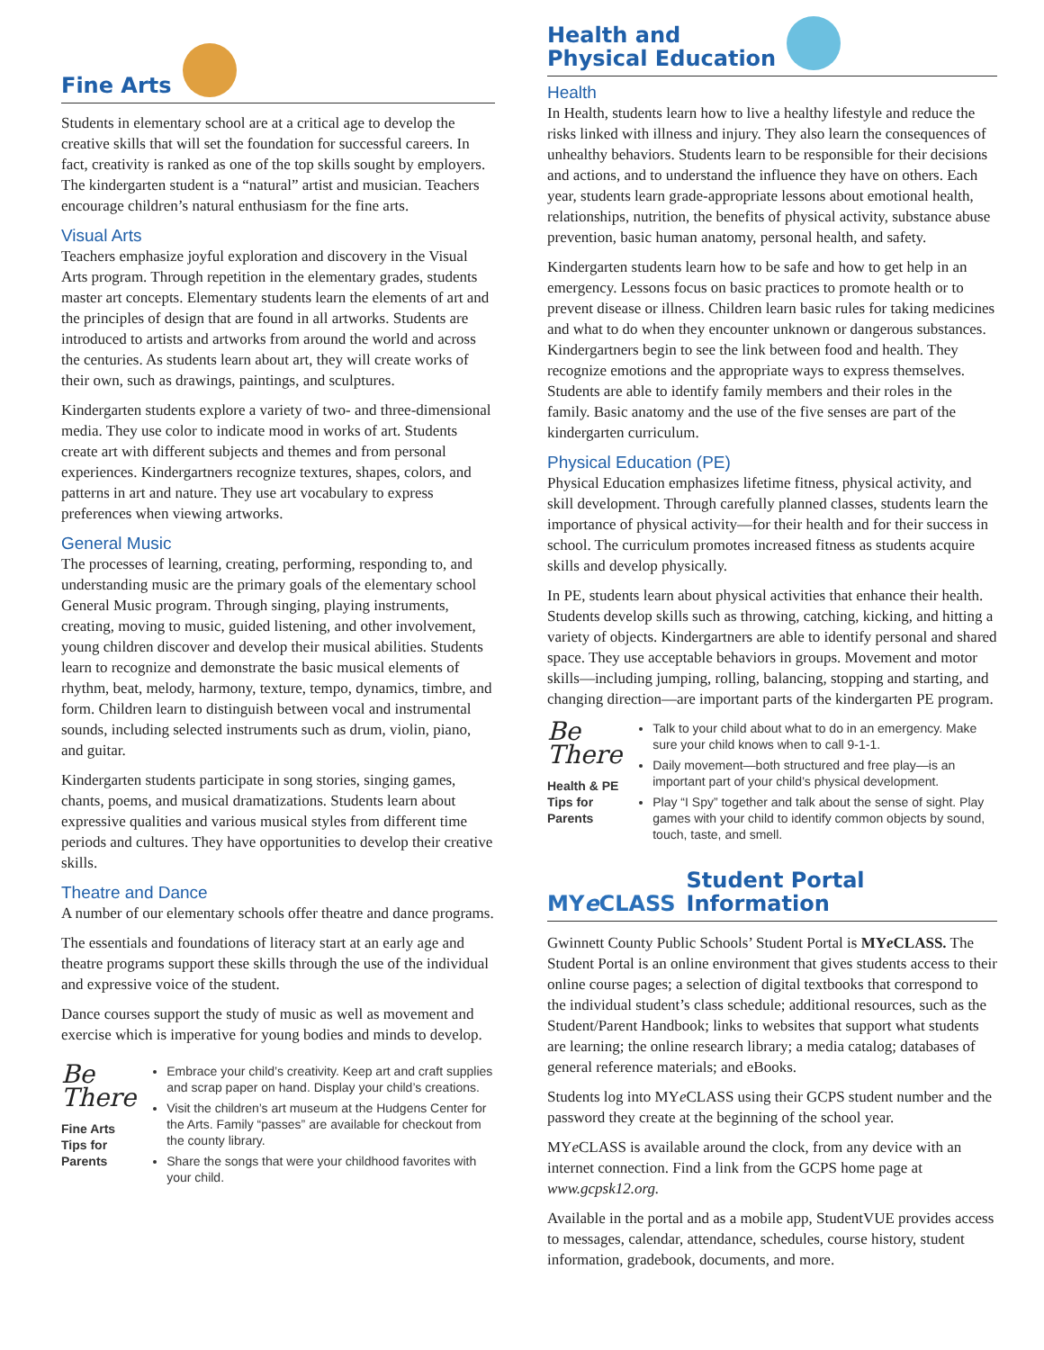Fine Arts
Students in elementary school are at a critical age to develop the creative skills that will set the foundation for successful careers. In fact, creativity is ranked as one of the top skills sought by employers. The kindergarten student is a “natural” artist and musician. Teachers encourage children’s natural enthusiasm for the fine arts.
Visual Arts
Teachers emphasize joyful exploration and discovery in the Visual Arts program. Through repetition in the elementary grades, students master art concepts. Elementary students learn the elements of art and the principles of design that are found in all artworks. Students are introduced to artists and artworks from around the world and across the centuries. As students learn about art, they will create works of their own, such as drawings, paintings, and sculptures.
Kindergarten students explore a variety of two- and three-dimensional media. They use color to indicate mood in works of art. Students create art with different subjects and themes and from personal experiences. Kindergartners recognize textures, shapes, colors, and patterns in art and nature. They use art vocabulary to express preferences when viewing artworks.
General Music
The processes of learning, creating, performing, responding to, and understanding music are the primary goals of the elementary school General Music program. Through singing, playing instruments, creating, moving to music, guided listening, and other involvement, young children discover and develop their musical abilities. Students learn to recognize and demonstrate the basic musical elements of rhythm, beat, melody, harmony, texture, tempo, dynamics, timbre, and form. Children learn to distinguish between vocal and instrumental sounds, including selected instruments such as drum, violin, piano, and guitar.
Kindergarten students participate in song stories, singing games, chants, poems, and musical dramatizations. Students learn about expressive qualities and various musical styles from different time periods and cultures. They have opportunities to develop their creative skills.
Theatre and Dance
A number of our elementary schools offer theatre and dance programs.
The essentials and foundations of literacy start at an early age and theatre programs support these skills through the use of the individual and expressive voice of the student.
Dance courses support the study of music as well as movement and exercise which is imperative for young bodies and minds to develop.
Be There
Fine Arts Tips for Parents
Embrace your child’s creativity. Keep art and craft supplies and scrap paper on hand. Display your child’s creations.
Visit the children’s art museum at the Hudgens Center for the Arts. Family “passes” are available for checkout from the county library.
Share the songs that were your childhood favorites with your child.
Health and
Physical Education
Health
In Health, students learn how to live a healthy lifestyle and reduce the risks linked with illness and injury. They also learn the consequences of unhealthy behaviors. Students learn to be responsible for their decisions and actions, and to understand the influence they have on others. Each year, students learn grade-appropriate lessons about emotional health, relationships, nutrition, the benefits of physical activity, substance abuse prevention, basic human anatomy, personal health, and safety.
Kindergarten students learn how to be safe and how to get help in an emergency. Lessons focus on basic practices to promote health or to prevent disease or illness. Children learn basic rules for taking medicines and what to do when they encounter unknown or dangerous substances. Kindergartners begin to see the link between food and health. They recognize emotions and the appropriate ways to express themselves. Students are able to identify family members and their roles in the family. Basic anatomy and the use of the five senses are part of the kindergarten curriculum.
Physical Education (PE)
Physical Education emphasizes lifetime fitness, physical activity, and skill development. Through carefully planned classes, students learn the importance of physical activity—for their health and for their success in school. The curriculum promotes increased fitness as students acquire skills and develop physically.
In PE, students learn about physical activities that enhance their health. Students develop skills such as throwing, catching, kicking, and hitting a variety of objects. Kindergartners are able to identify personal and shared space. They use acceptable behaviors in groups. Movement and motor skills—including jumping, rolling, balancing, stopping and starting, and changing direction—are important parts of the kindergarten PE program.
Be There
Health & PE Tips for Parents
Talk to your child about what to do in an emergency. Make sure your child knows when to call 9-1-1.
Daily movement—both structured and free play—is an important part of your child’s physical development.
Play “I Spy” together and talk about the sense of sight. Play games with your child to identify common objects by sound, touch, taste, and smell.
MYe CLASS Student Portal Information
Gwinnett County Public Schools’ Student Portal is MYe CLASS. The Student Portal is an online environment that gives students access to their online course pages; a selection of digital textbooks that correspond to the individual student’s class schedule; additional resources, such as the Student/Parent Handbook; links to websites that support what students are learning; the online research library; a media catalog; databases of general reference materials; and eBooks.
Students log into MYe CLASS using their GCPS student number and the password they create at the beginning of the school year.
MYe CLASS is available around the clock, from any device with an internet connection. Find a link from the GCPS home page at www.gcpsk12.org.
Available in the portal and as a mobile app, StudentVUE provides access to messages, calendar, attendance, schedules, course history, student information, gradebook, documents, and more.